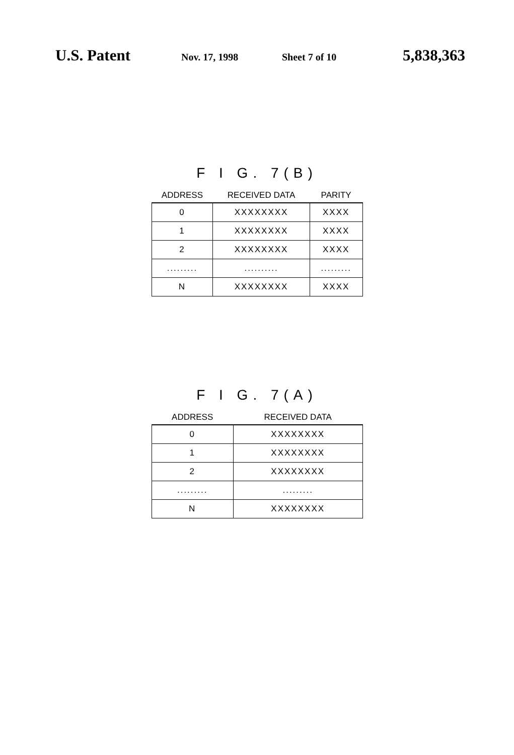U.S. Patent Nov. 17, 1998 Sheet 7 of 10 5,838,363
F I G. 7(B)
| ADDRESS | RECEIVED DATA | PARITY |
| --- | --- | --- |
| 0 | XXXXXXXX | XXXX |
| 1 | XXXXXXXX | XXXX |
| 2 | XXXXXXXX | XXXX |
| ......... | .......... | ......... |
| N | XXXXXXXX | XXXX |
F I G. 7(A)
| ADDRESS | RECEIVED DATA |
| --- | --- |
| 0 | XXXXXXXX |
| 1 | XXXXXXXX |
| 2 | XXXXXXXX |
| ......... | ......... |
| N | XXXXXXXX |